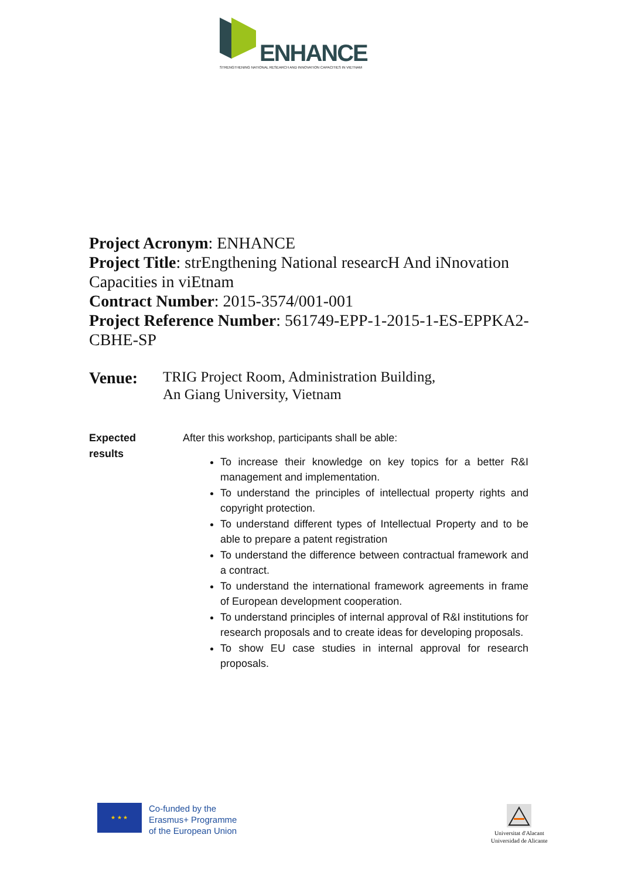ENHANCE
STRENGTHENING NATIONAL RESEARCH AND INNOVATION CAPACITIES IN VIETNAM
Project Acronym: ENHANCE
Project Title: strEngthening National researcH And iNnovation Capacities in viEtnam
Contract Number: 2015-3574/001-001
Project Reference Number: 561749-EPP-1-2015-1-ES-EPPKA2-CBHE-SP
Venue:
TRIG Project Room, Administration Building,
An Giang University, Vietnam
Expected
results
After this workshop, participants shall be able:
To increase their knowledge on key topics for a better R&I management and implementation.
To understand the principles of intellectual property rights and copyright protection.
To understand different types of Intellectual Property and to be able to prepare a patent registration
To understand the difference between contractual framework and a contract.
To understand the international framework agreements in frame of European development cooperation.
To understand principles of internal approval of R&I institutions for research proposals and to create ideas for developing proposals.
To show EU case studies in internal approval for research proposals.
★ ★ ★
Co-funded by the
Erasmus+ Programme
of the European Union
Universitat d'Alacant
Universidad de Alicante